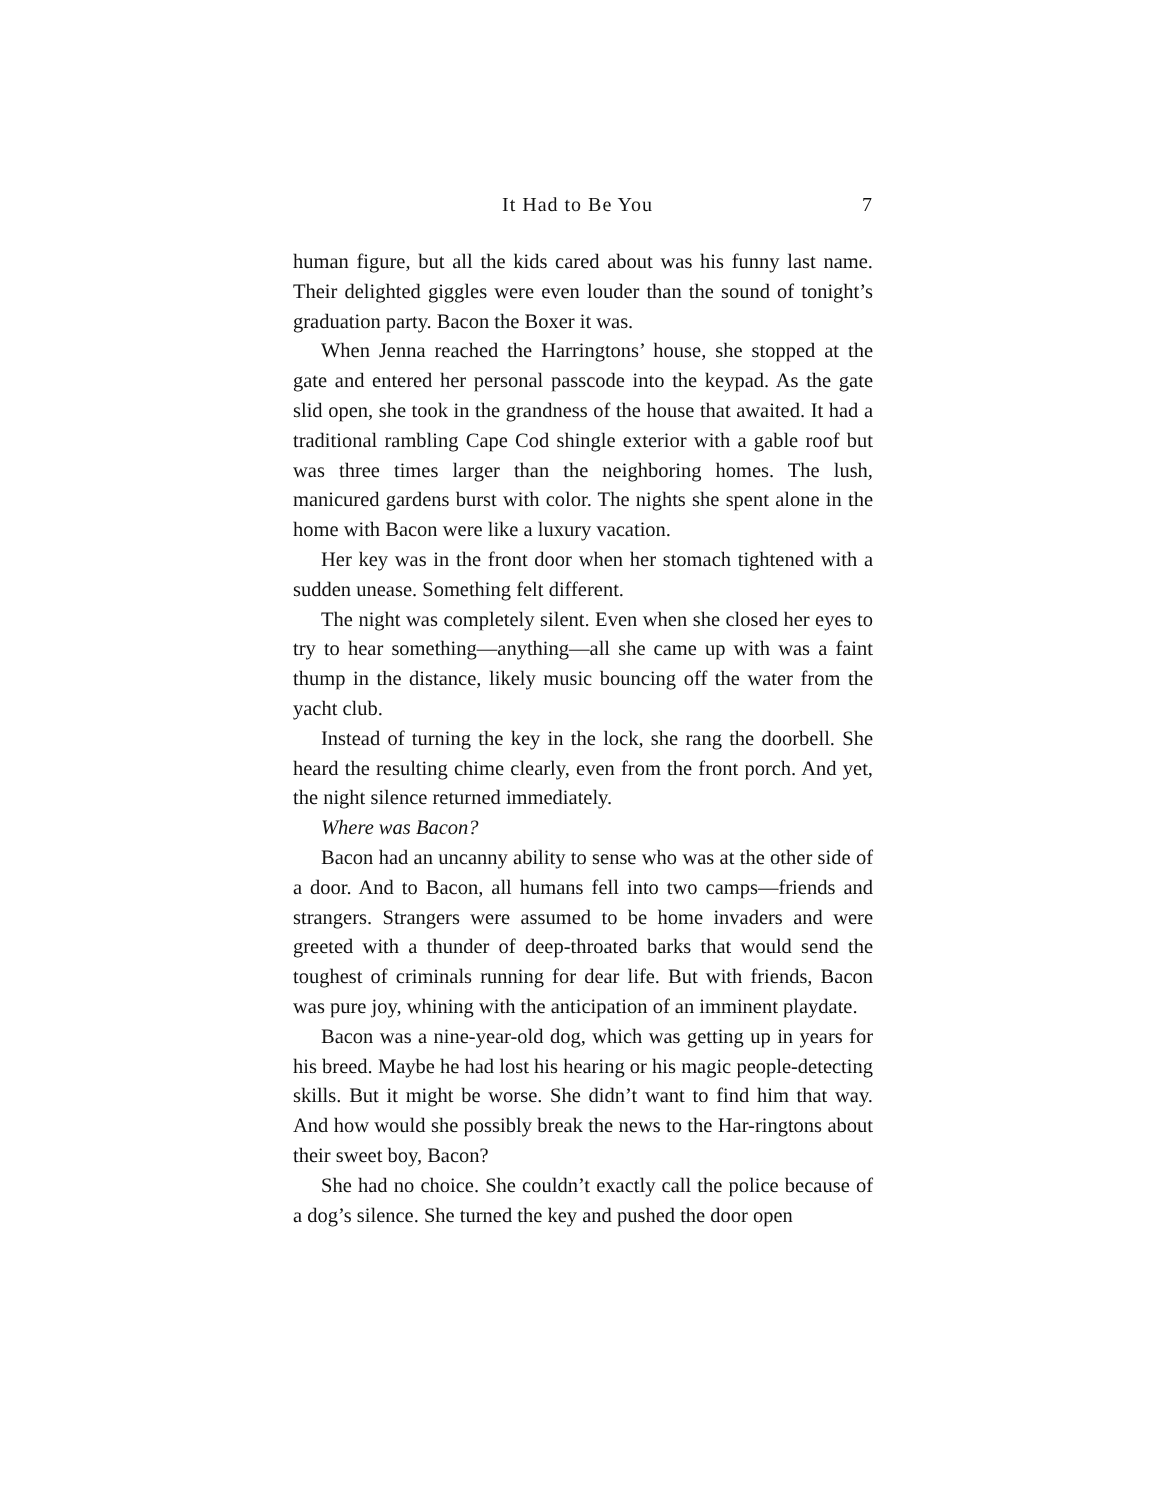It Had to Be You 7
human figure, but all the kids cared about was his funny last name. Their delighted giggles were even louder than the sound of tonight’s graduation party. Bacon the Boxer it was.
When Jenna reached the Harringtons’ house, she stopped at the gate and entered her personal passcode into the keypad. As the gate slid open, she took in the grandness of the house that awaited. It had a traditional rambling Cape Cod shingle exterior with a gable roof but was three times larger than the neighboring homes. The lush, manicured gardens burst with color. The nights she spent alone in the home with Bacon were like a luxury vacation.
Her key was in the front door when her stomach tightened with a sudden unease. Something felt different.
The night was completely silent. Even when she closed her eyes to try to hear something—anything—all she came up with was a faint thump in the distance, likely music bouncing off the water from the yacht club.
Instead of turning the key in the lock, she rang the doorbell. She heard the resulting chime clearly, even from the front porch. And yet, the night silence returned immediately.
Where was Bacon?
Bacon had an uncanny ability to sense who was at the other side of a door. And to Bacon, all humans fell into two camps—friends and strangers. Strangers were assumed to be home invaders and were greeted with a thunder of deep-throated barks that would send the toughest of criminals running for dear life. But with friends, Bacon was pure joy, whining with the anticipation of an imminent playdate.
Bacon was a nine-year-old dog, which was getting up in years for his breed. Maybe he had lost his hearing or his magic people-detecting skills. But it might be worse. She didn’t want to find him that way. And how would she possibly break the news to the Har-ringtons about their sweet boy, Bacon?
She had no choice. She couldn’t exactly call the police because of a dog’s silence. She turned the key and pushed the door open